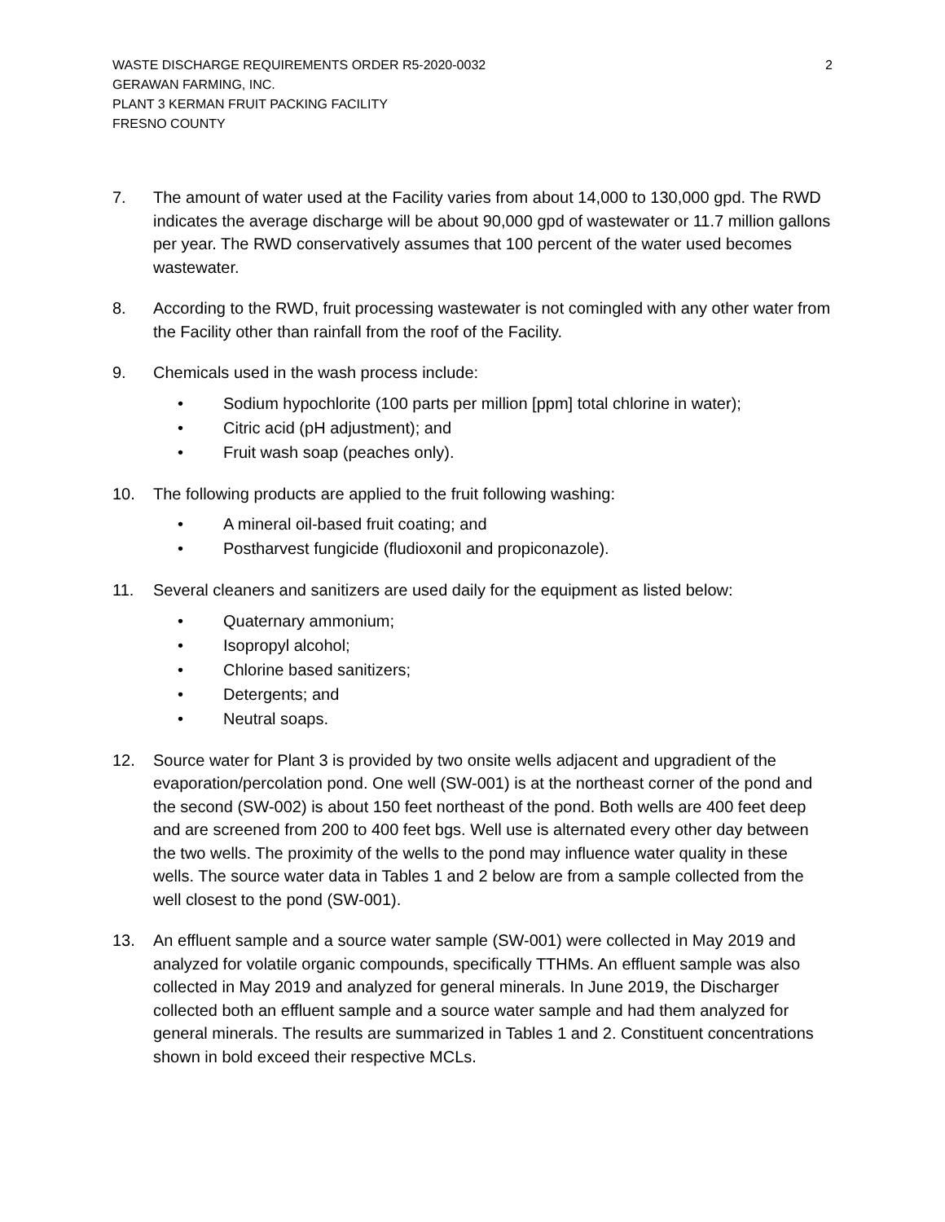WASTE DISCHARGE REQUIREMENTS ORDER R5-2020-0032
GERAWAN FARMING, INC.
PLANT 3 KERMAN FRUIT PACKING FACILITY
FRESNO COUNTY
2
7. The amount of water used at the Facility varies from about 14,000 to 130,000 gpd. The RWD indicates the average discharge will be about 90,000 gpd of wastewater or 11.7 million gallons per year. The RWD conservatively assumes that 100 percent of the water used becomes wastewater.
8. According to the RWD, fruit processing wastewater is not comingled with any other water from the Facility other than rainfall from the roof of the Facility.
9. Chemicals used in the wash process include:
• Sodium hypochlorite (100 parts per million [ppm] total chlorine in water);
• Citric acid (pH adjustment); and
• Fruit wash soap (peaches only).
10. The following products are applied to the fruit following washing:
• A mineral oil-based fruit coating; and
• Postharvest fungicide (fludioxonil and propiconazole).
11. Several cleaners and sanitizers are used daily for the equipment as listed below:
• Quaternary ammonium;
• Isopropyl alcohol;
• Chlorine based sanitizers;
• Detergents; and
• Neutral soaps.
12. Source water for Plant 3 is provided by two onsite wells adjacent and upgradient of the evaporation/percolation pond. One well (SW-001) is at the northeast corner of the pond and the second (SW-002) is about 150 feet northeast of the pond. Both wells are 400 feet deep and are screened from 200 to 400 feet bgs. Well use is alternated every other day between the two wells. The proximity of the wells to the pond may influence water quality in these wells. The source water data in Tables 1 and 2 below are from a sample collected from the well closest to the pond (SW-001).
13. An effluent sample and a source water sample (SW-001) were collected in May 2019 and analyzed for volatile organic compounds, specifically TTHMs. An effluent sample was also collected in May 2019 and analyzed for general minerals. In June 2019, the Discharger collected both an effluent sample and a source water sample and had them analyzed for general minerals. The results are summarized in Tables 1 and 2. Constituent concentrations shown in bold exceed their respective MCLs.